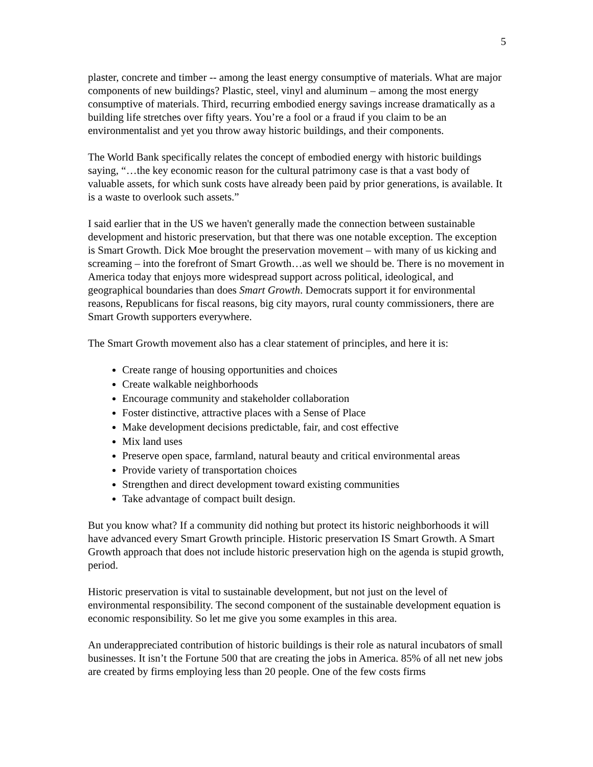5
plaster, concrete and timber -- among the least energy consumptive of materials. What are major components of new buildings? Plastic, steel, vinyl and aluminum – among the most energy consumptive of materials. Third, recurring embodied energy savings increase dramatically as a building life stretches over fifty years. You’re a fool or a fraud if you claim to be an environmentalist and yet you throw away historic buildings, and their components.
The World Bank specifically relates the concept of embodied energy with historic buildings saying, “…the key economic reason for the cultural patrimony case is that a vast body of valuable assets, for which sunk costs have already been paid by prior generations, is available. It is a waste to overlook such assets.”
I said earlier that in the US we haven't generally made the connection between sustainable development and historic preservation, but that there was one notable exception. The exception is Smart Growth. Dick Moe brought the preservation movement – with many of us kicking and screaming – into the forefront of Smart Growth…as well we should be. There is no movement in America today that enjoys more widespread support across political, ideological, and geographical boundaries than does Smart Growth. Democrats support it for environmental reasons, Republicans for fiscal reasons, big city mayors, rural county commissioners, there are Smart Growth supporters everywhere.
The Smart Growth movement also has a clear statement of principles, and here it is:
Create range of housing opportunities and choices
Create walkable neighborhoods
Encourage community and stakeholder collaboration
Foster distinctive, attractive places with a Sense of Place
Make development decisions predictable, fair, and cost effective
Mix land uses
Preserve open space, farmland, natural beauty and critical environmental areas
Provide variety of transportation choices
Strengthen and direct development toward existing communities
Take advantage of compact built design.
But you know what? If a community did nothing but protect its historic neighborhoods it will have advanced every Smart Growth principle. Historic preservation IS Smart Growth. A Smart Growth approach that does not include historic preservation high on the agenda is stupid growth, period.
Historic preservation is vital to sustainable development, but not just on the level of environmental responsibility. The second component of the sustainable development equation is economic responsibility. So let me give you some examples in this area.
An underappreciated contribution of historic buildings is their role as natural incubators of small businesses. It isn’t the Fortune 500 that are creating the jobs in America. 85% of all net new jobs are created by firms employing less than 20 people. One of the few costs firms